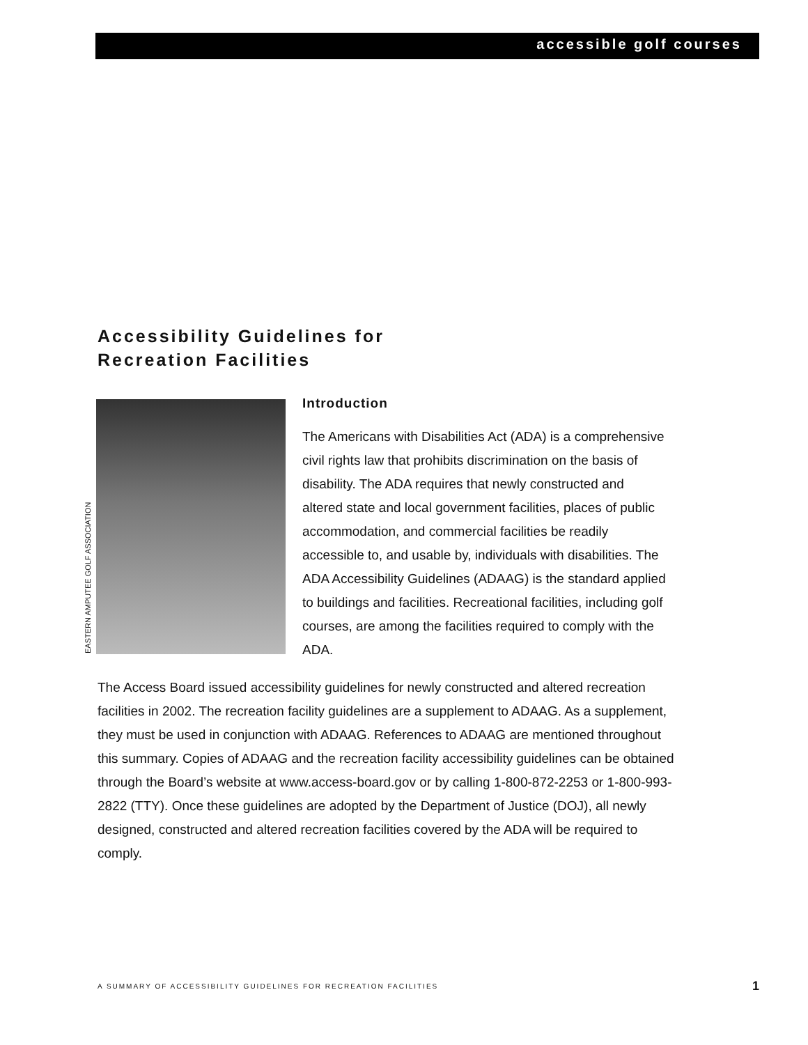accessible golf courses
Accessibility Guidelines for
Recreation Facilities
EASTERN AMPUTEE GOLF ASSOCIATION
Introduction
The Americans with Disabilities Act (ADA) is a comprehensive civil rights law that prohibits discrimination on the basis of disability. The ADA requires that newly constructed and altered state and local government facilities, places of public accommodation, and commercial facilities be readily accessible to, and usable by, individuals with disabilities. The ADA Accessibility Guidelines (ADAAG) is the standard applied to buildings and facilities. Recreational facilities, including golf courses, are among the facilities required to comply with the ADA.
The Access Board issued accessibility guidelines for newly constructed and altered recreation facilities in 2002. The recreation facility guidelines are a supplement to ADAAG. As a supplement, they must be used in conjunction with ADAAG. References to ADAAG are mentioned throughout this summary. Copies of ADAAG and the recreation facility accessibility guidelines can be obtained through the Board’s website at www.access-board.gov or by calling 1-800-872-2253 or 1-800-993-2822 (TTY). Once these guidelines are adopted by the Department of Justice (DOJ), all newly designed, constructed and altered recreation facilities covered by the ADA will be required to comply.
A SUMMARY OF ACCESSIBILITY GUIDELINES FOR RECREATION FACILITIES
1